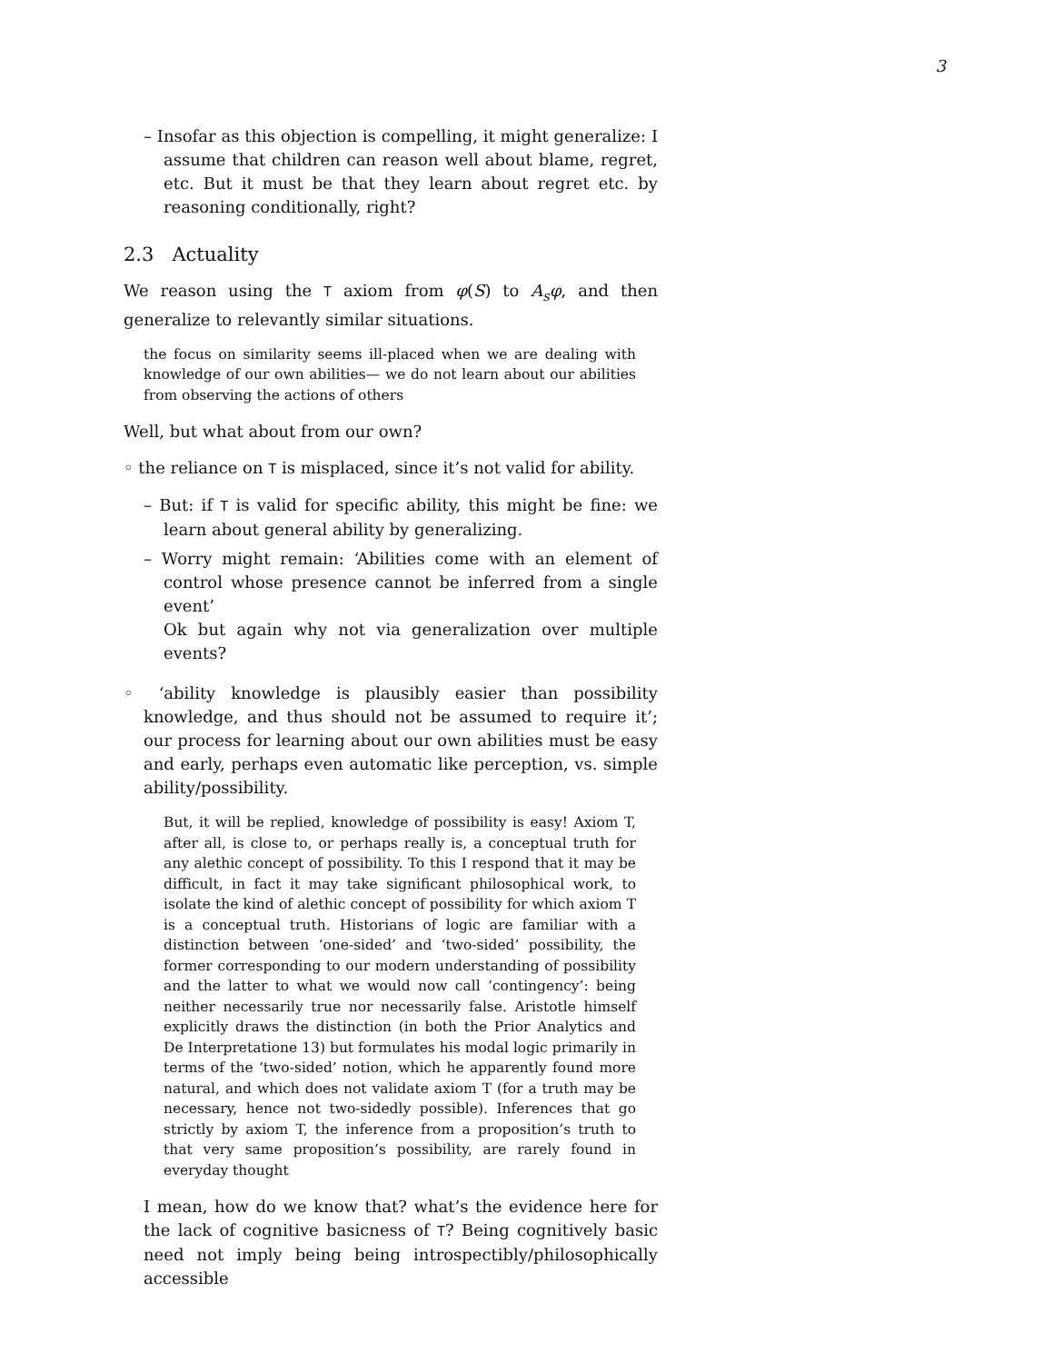3
– Insofar as this objection is compelling, it might generalize: I assume that children can reason well about blame, regret, etc. But it must be that they learn about regret etc. by reasoning conditionally, right?
2.3 Actuality
We reason using the T axiom from φ(S) to A<sub>s</sub>φ, and then generalize to relevantly similar situations.
the focus on similarity seems ill-placed when we are dealing with knowledge of our own abilities— we do not learn about our abilities from observing the actions of others
Well, but what about from our own?
◦ the reliance on T is misplaced, since it’s not valid for ability.
– But: if T is valid for specific ability, this might be fine: we learn about general ability by generalizing.
– Worry might remain: ‘Abilities come with an element of control whose presence cannot be inferred from a single event’
Ok but again why not via generalization over multiple events?
◦ ‘ability knowledge is plausibly easier than possibility knowledge, and thus should not be assumed to require it’; our process for learning about our own abilities must be easy and early, perhaps even automatic like perception, vs. simple ability/possibility.
But, it will be replied, knowledge of possibility is easy! Axiom T, after all, is close to, or perhaps really is, a conceptual truth for any alethic concept of possibility. To this I respond that it may be difficult, in fact it may take significant philosophical work, to isolate the kind of alethic concept of possibility for which axiom T is a conceptual truth. Historians of logic are familiar with a distinction between ‘one-sided’ and ‘two-sided’ possibility, the former corresponding to our modern understanding of possibility and the latter to what we would now call ‘contingency’: being neither necessarily true nor necessarily false. Aristotle himself explicitly draws the distinction (in both the Prior Analytics and De Interpretatione 13) but formulates his modal logic primarily in terms of the ‘two-sided’ notion, which he apparently found more natural, and which does not validate axiom T (for a truth may be necessary, hence not two-sidedly possible). Inferences that go strictly by axiom T, the inference from a proposition’s truth to that very same proposition’s possibility, are rarely found in everyday thought
I mean, how do we know that? what’s the evidence here for the lack of cognitive basicness of T? Being cognitively basic need not imply being being introspectibly/philosophically accessible